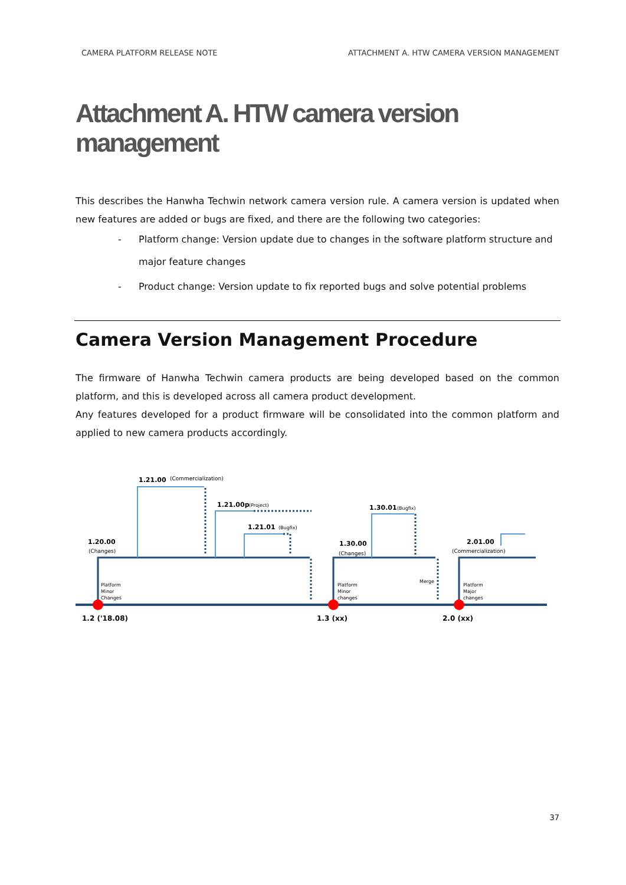CAMERA PLATFORM RELEASE NOTE ATTACHMENT A. HTW CAMERA VERSION MANAGEMENT
Attachment A. HTW camera version management
This describes the Hanwha Techwin network camera version rule. A camera version is updated when new features are added or bugs are fixed, and there are the following two categories:
- Platform change: Version update due to changes in the software platform structure and major feature changes
- Product change: Version update to fix reported bugs and solve potential problems
Camera Version Management Procedure
The firmware of Hanwha Techwin camera products are being developed based on the common platform, and this is developed across all camera product development.
Any features developed for a product firmware will be consolidated into the common platform and applied to new camera products accordingly.
1.21.00
(Commercialization)
1.21.00p
(Project)
1.21.01
(Bugfix)
1.30.01
(Bugfix)
1.20.00
(Changes)
1.30.00
(Changes)
2.01.00
(Commercialization)
Platform
Minor
Changes
Platform
Minor
changes
Merge
Platform
Major
changes
1.2 ('18.08)
1.3 (xx)
2.0 (xx)
37